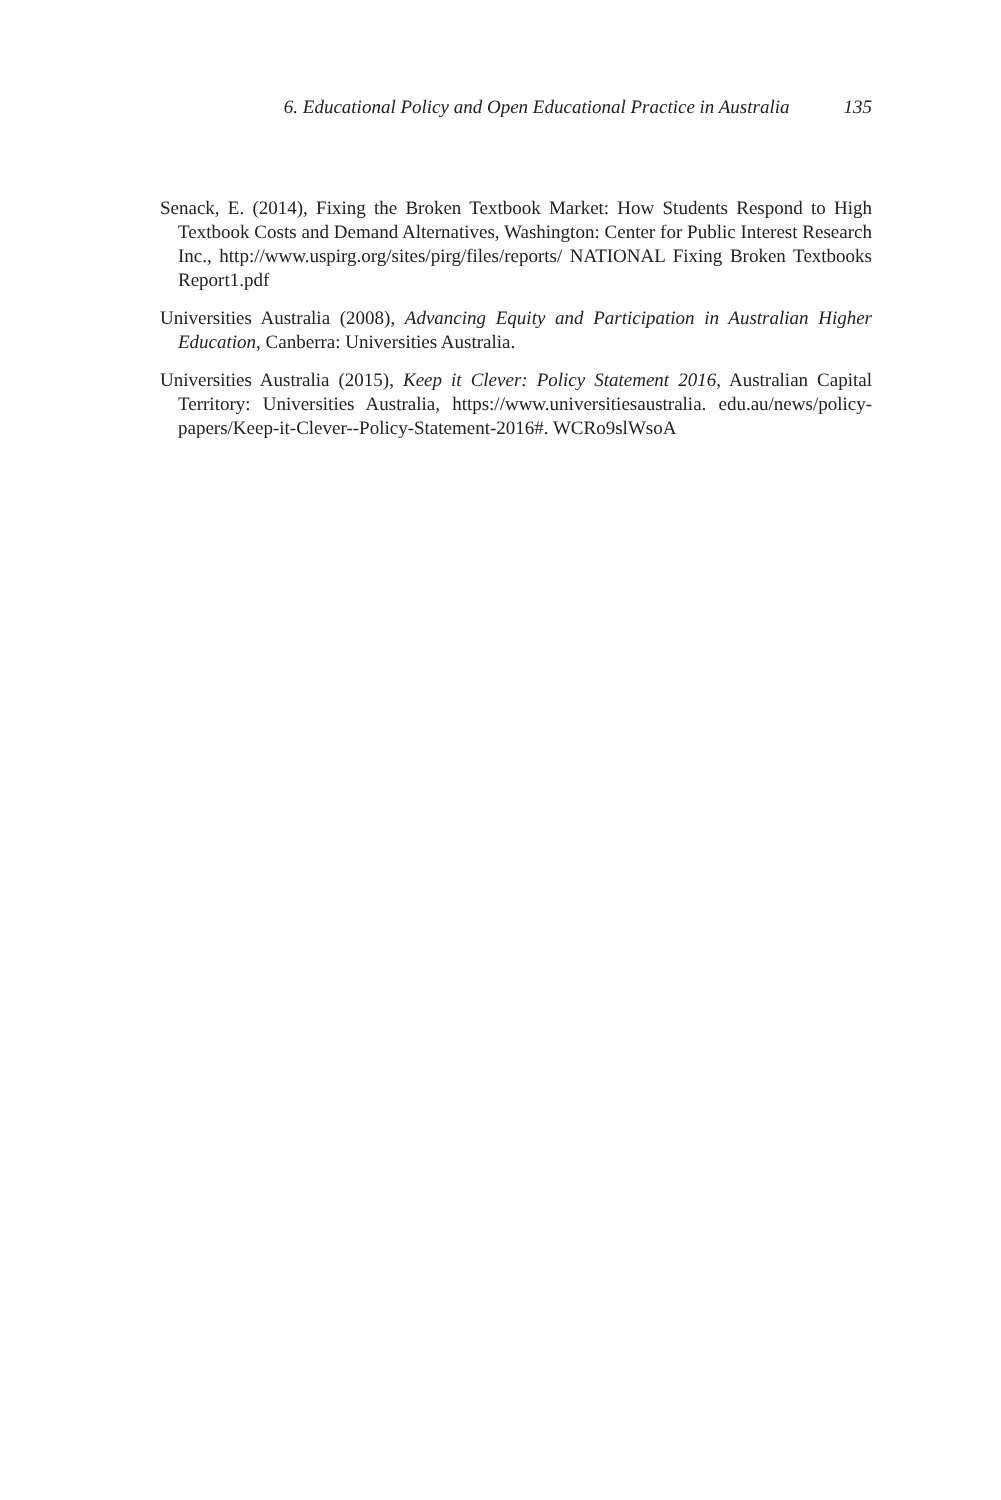6. Educational Policy and Open Educational Practice in Australia 135
Senack, E. (2014), Fixing the Broken Textbook Market: How Students Respond to High Textbook Costs and Demand Alternatives, Washington: Center for Public Interest Research Inc., http://www.uspirg.org/sites/pirg/files/reports/ NATIONAL Fixing Broken Textbooks Report1.pdf
Universities Australia (2008), Advancing Equity and Participation in Australian Higher Education, Canberra: Universities Australia.
Universities Australia (2015), Keep it Clever: Policy Statement 2016, Australian Capital Territory: Universities Australia, https://www.universitiesaustralia. edu.au/news/policy-papers/Keep-it-Clever--Policy-Statement-2016#. WCRo9slWsoA